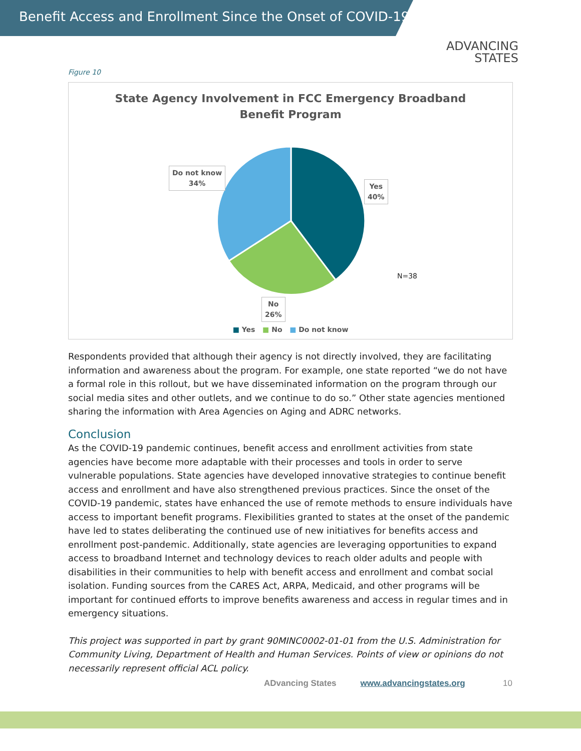Benefit Access and Enrollment Since the Onset of COVID-19
ADVANCING
STATES
Figure 10
State Agency Involvement in FCC Emergency Broadband Benefit Program
Do not know
34%
Yes
40%
No
26%
N=38
■ Yes ■ No ■ Do not know
Respondents provided that although their agency is not directly involved, they are facilitating information and awareness about the program. For example, one state reported “we do not have a formal role in this rollout, but we have disseminated information on the program through our social media sites and other outlets, and we continue to do so.” Other state agencies mentioned sharing the information with Area Agencies on Aging and ADRC networks.
Conclusion
As the COVID-19 pandemic continues, benefit access and enrollment activities from state agencies have become more adaptable with their processes and tools in order to serve vulnerable populations. State agencies have developed innovative strategies to continue benefit access and enrollment and have also strengthened previous practices. Since the onset of the COVID-19 pandemic, states have enhanced the use of remote methods to ensure individuals have access to important benefit programs. Flexibilities granted to states at the onset of the pandemic have led to states deliberating the continued use of new initiatives for benefits access and enrollment post-pandemic. Additionally, state agencies are leveraging opportunities to expand access to broadband Internet and technology devices to reach older adults and people with disabilities in their communities to help with benefit access and enrollment and combat social isolation. Funding sources from the CARES Act, ARPA, Medicaid, and other programs will be important for continued efforts to improve benefits awareness and access in regular times and in emergency situations.
This project was supported in part by grant 90MINC0002-01-01 from the U.S. Administration for Community Living, Department of Health and Human Services. Points of view or opinions do not necessarily represent official ACL policy.
ADvancing States www.advancingstates.org 10